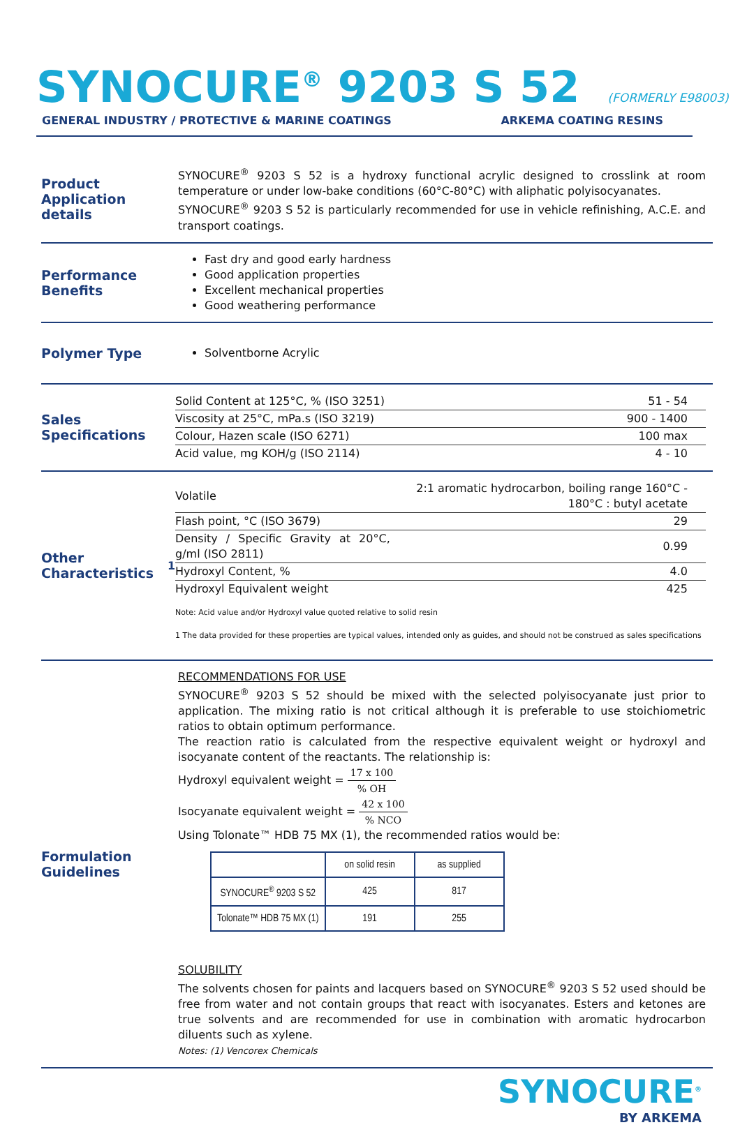SYNOCURE<sup>®</sup> 9203 S 52
(FORMERLY E98003)
GENERAL INDUSTRY / PROTECTIVE & MARINE COATINGS ARKEMA COATING RESINS
Product Application details
SYNOCURE<sup>®</sup> 9203 S 52 is a hydroxy functional acrylic designed to crosslink at room temperature or under low-bake conditions (60°C-80°C) with aliphatic polyisocyanates.
SYNOCURE<sup>®</sup> 9203 S 52 is particularly recommended for use in vehicle refinishing, A.C.E. and transport coatings.
Performance Benefits
Fast dry and good early hardness
Good application properties
Excellent mechanical properties
Good weathering performance
Polymer Type
Solventborne Acrylic
Sales Specifications
| Solid Content at 125°C, % (ISO 3251) | 51 - 54 |
| Viscosity at 25°C, mPa.s (ISO 3219) | 900 - 1400 |
| Colour, Hazen scale (ISO 6271) | 100 max |
| Acid value, mg KOH/g (ISO 2114) | 4 - 10 |
Other Characteristics<sup>1</sup>
| Volatile | 2:1 aromatic hydrocarbon, boiling range 160°C - 180°C : butyl acetate |
| Flash point, °C (ISO 3679) | 29 |
| Density / Specific Gravity at 20°C, g/ml (ISO 2811) | 0.99 |
| Hydroxyl Content, % | 4.0 |
| Hydroxyl Equivalent weight | 425 |
Note: Acid value and/or Hydroxyl value quoted relative to solid resin
1 The data provided for these properties are typical values, intended only as guides, and should not be construed as sales specifications
Formulation Guidelines
RECOMMENDATIONS FOR USE
SYNOCURE<sup>®</sup> 9203 S 52 should be mixed with the selected polyisocyanate just prior to application. The mixing ratio is not critical although it is preferable to use stoichiometric ratios to obtain optimum performance.
The reaction ratio is calculated from the respective equivalent weight or hydroxyl and isocyanate content of the reactants. The relationship is:
Hydroxyl equivalent weight = 17 x 100% OH
Isocyanate equivalent weight = 42 x 100% NCO
Using Tolonate™ HDB 75 MX (1), the recommended ratios would be:
| | on solid resin | as supplied |
| SYNOCURE<sup>®</sup> 9203 S 52 | 425 | 817 |
| Tolonate™ HDB 75 MX (1) | 191 | 255 |
SOLUBILITY
The solvents chosen for paints and lacquers based on SYNOCURE<sup>®</sup> 9203 S 52 used should be free from water and not contain groups that react with isocyanates. Esters and ketones are true solvents and are recommended for use in combination with aromatic hydrocarbon diluents such as xylene.
Notes: (1) Vencorex Chemicals
SYNOCURE<sup>®</sup>
BY ARKEMA